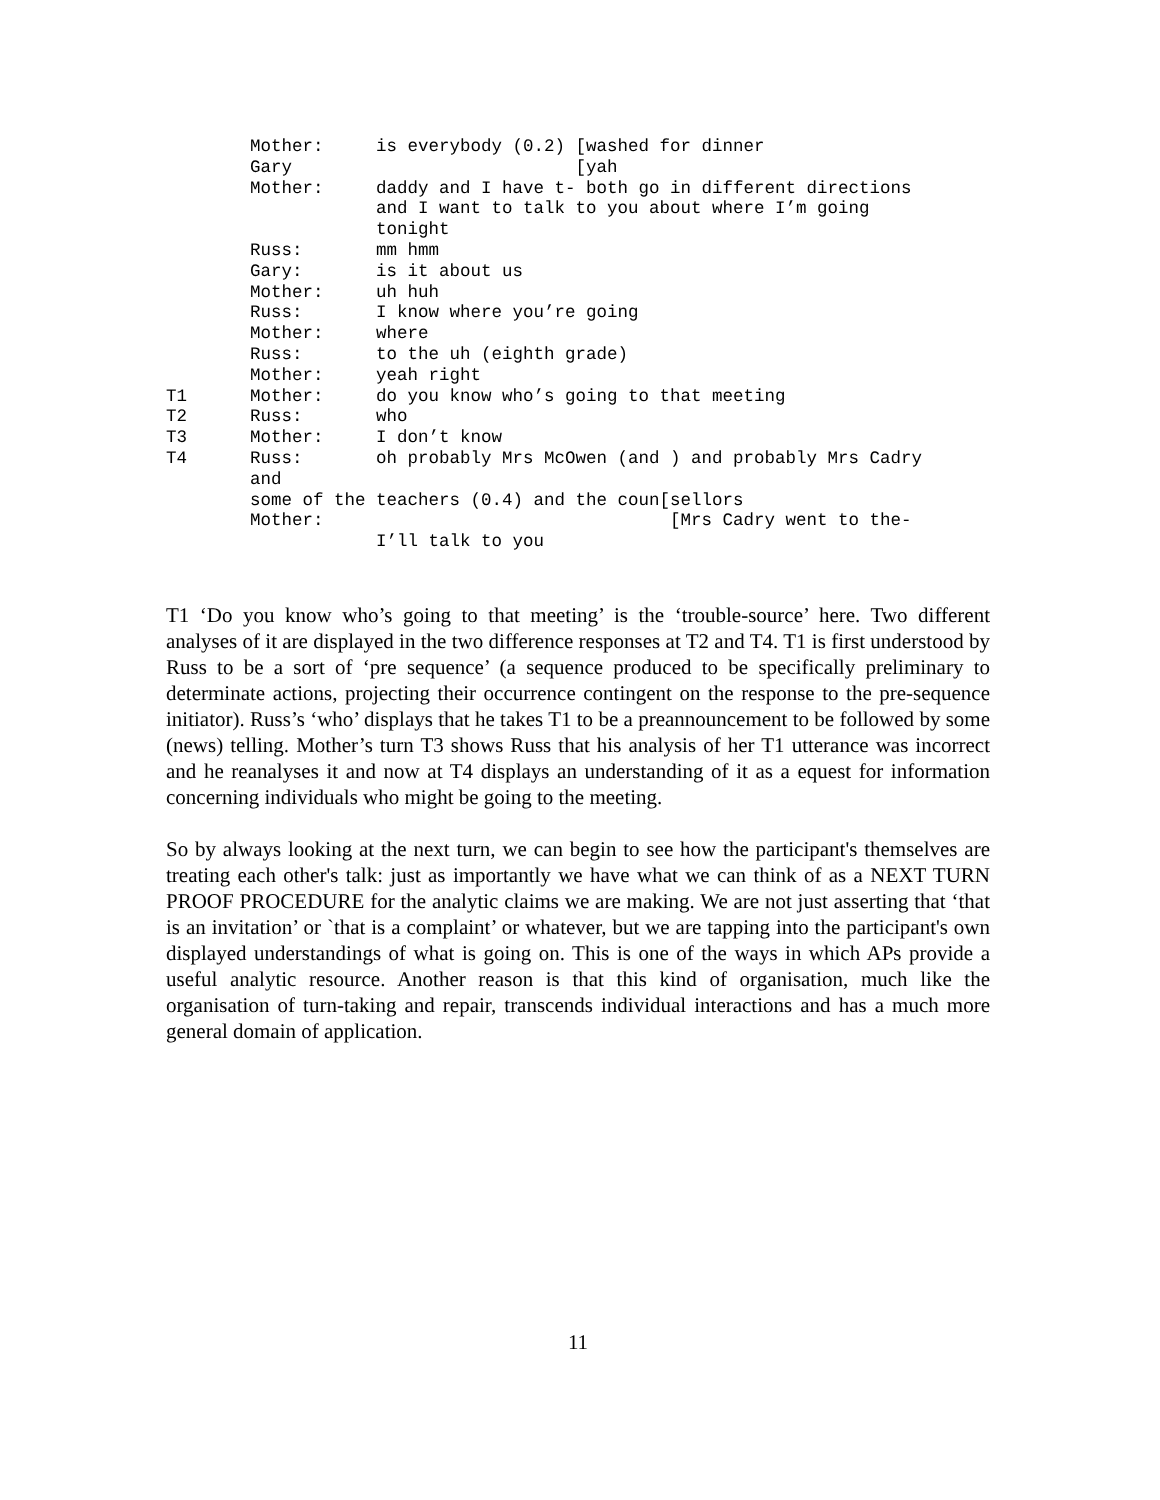Mother:     is everybody (0.2) [washed for dinner
        Gary                           [yah
        Mother:     daddy and I have t- both go in different directions
                    and I want to talk to you about where I’m going
                    tonight
        Russ:       mm hmm
        Gary:       is it about us
        Mother:     uh huh
        Russ:       I know where you’re going
        Mother:     where
        Russ:       to the uh (eighth grade)
        Mother:     yeah right
T1      Mother:     do you know who’s going to that meeting
T2      Russ:       who
T3      Mother:     I don’t know
T4      Russ:       oh probably Mrs McOwen (and ) and probably Mrs Cadry
        and
        some of the teachers (0.4) and the coun[sellors
        Mother:                                 [Mrs Cadry went to the-
                    I’ll talk to you
T1 ‘Do you know who’s going to that meeting’ is the ‘trouble-source’ here. Two different analyses of it are displayed in the two difference responses at T2 and T4. T1 is first understood by Russ to be a sort of ‘pre sequence’ (a sequence produced to be specifically preliminary to determinate actions, projecting their occurrence contingent on the response to the pre-sequence initiator). Russ’s ‘who’ displays that he takes T1 to be a preannouncement to be followed by some (news) telling. Mother’s turn T3 shows Russ that his analysis of her T1 utterance was incorrect and he reanalyses it and now at T4 displays an understanding of it as a equest for information concerning individuals who might be going to the meeting.
So by always looking at the next turn, we can begin to see how the participant's themselves are treating each other's talk: just as importantly we have what we can think of as a NEXT TURN PROOF PROCEDURE for the analytic claims we are making. We are not just asserting that ‘that is an invitation’ or `that is a complaint’ or whatever, but we are tapping into the participant's own displayed understandings of what is going on. This is one of the ways in which APs provide a useful analytic resource. Another reason is that this kind of organisation, much like the organisation of turn-taking and repair, transcends individual interactions and has a much more general domain of application.
11